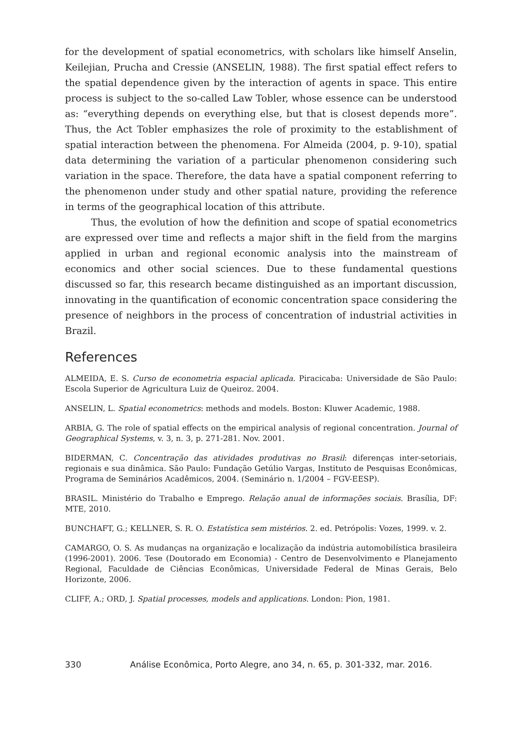for the development of spatial econometrics, with scholars like himself Anselin, Keilejian, Prucha and Cressie (ANSELIN, 1988). The first spatial effect refers to the spatial dependence given by the interaction of agents in space. This entire process is subject to the so-called Law Tobler, whose essence can be understood as: “everything depends on everything else, but that is closest depends more”. Thus, the Act Tobler emphasizes the role of proximity to the establishment of spatial interaction between the phenomena. For Almeida (2004, p. 9-10), spatial data determining the variation of a particular phenomenon considering such variation in the space. Therefore, the data have a spatial component referring to the phenomenon under study and other spatial nature, providing the reference in terms of the geographical location of this attribute.
Thus, the evolution of how the definition and scope of spatial econometrics are expressed over time and reflects a major shift in the field from the margins applied in urban and regional economic analysis into the mainstream of economics and other social sciences. Due to these fundamental questions discussed so far, this research became distinguished as an important discussion, innovating in the quantification of economic concentration space considering the presence of neighbors in the process of concentration of industrial activities in Brazil.
References
ALMEIDA, E. S. Curso de econometria espacial aplicada. Piracicaba: Universidade de São Paulo: Escola Superior de Agricultura Luiz de Queiroz. 2004.
ANSELIN, L. Spatial econometrics: methods and models. Boston: Kluwer Academic, 1988.
ARBIA, G. The role of spatial effects on the empirical analysis of regional concentration. Journal of Geographical Systems, v. 3, n. 3, p. 271-281. Nov. 2001.
BIDERMAN, C. Concentração das atividades produtivas no Brasil: diferenças inter-setoriais, regionais e sua dinâmica. São Paulo: Fundação Getúlio Vargas, Instituto de Pesquisas Econômicas, Programa de Seminários Acadêmicos, 2004. (Seminário n. 1/2004 – FGV-EESP).
BRASIL. Ministério do Trabalho e Emprego. Relação anual de informações sociais. Brasília, DF: MTE, 2010.
BUNCHAFT, G.; KELLNER, S. R. O. Estatística sem mistérios. 2. ed. Petrópolis: Vozes, 1999. v. 2.
CAMARGO, O. S. As mudanças na organização e localização da indústria automobilística brasileira (1996-2001). 2006. Tese (Doutorado em Economia) - Centro de Desenvolvimento e Planejamento Regional, Faculdade de Ciências Econômicas, Universidade Federal de Minas Gerais, Belo Horizonte, 2006.
CLIFF, A.; ORD, J. Spatial processes, models and applications. London: Pion, 1981.
330 Análise Econômica, Porto Alegre, ano 34, n. 65, p. 301-332, mar. 2016.